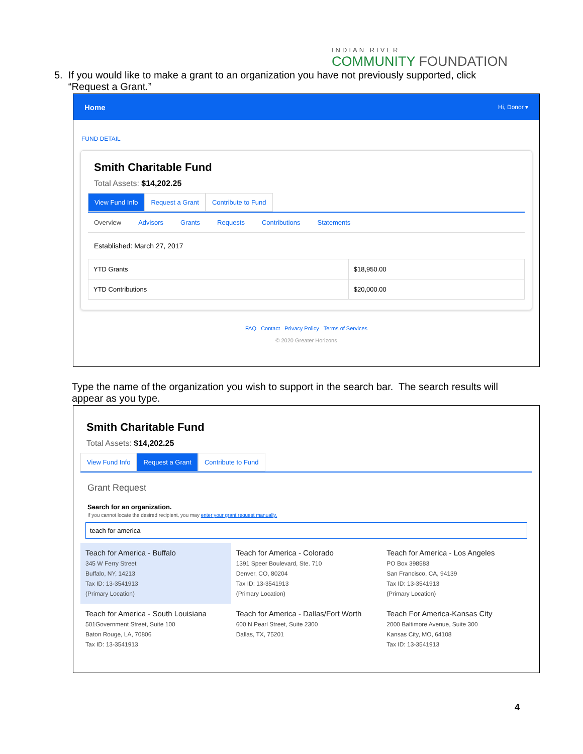INDIAN RIVER
COMMUNITY FOUNDATION
5. If you would like to make a grant to an organization you have not previously supported, click
“Request a Grant.”
Home Hi, Donor ▾
FUND DETAIL
Smith Charitable Fund
Total Assets: $14,202.25
View Fund Info Request a Grant Contribute to Fund
Overview Advisors Grants Requests Contributions Statements
Established: March 27, 2017
| YTD Grants | $18,950.00 |
| YTD Contributions | $20,000.00 |
FAQ Contact Privacy Policy Terms of Services
© 2020 Greater Horizons
Type the name of the organization you wish to support in the search bar. The search results will appear as you type.
Smith Charitable Fund
Total Assets: $14,202.25
View Fund Info Request a Grant Contribute to Fund
Grant Request
Search for an organization.
If you cannot locate the desired recipient, you may enter your grant request manually.
teach for america
Teach for America - Buffalo
345 W Ferry Street
Buffalo, NY, 14213
Tax ID: 13-3541913
(Primary Location)
Teach for America - Colorado
1391 Speer Boulevard, Ste. 710
Denver, CO, 80204
Tax ID: 13-3541913
(Primary Location)
Teach for America - Los Angeles
PO Box 398583
San Francisco, CA, 94139
Tax ID: 13-3541913
(Primary Location)
Teach for America - South Louisiana
501Government Street, Suite 100
Baton Rouge, LA, 70806
Tax ID: 13-3541913
Teach for America - Dallas/Fort Worth
600 N Pearl Street, Suite 2300
Dallas, TX, 75201
Teach For America-Kansas City
2000 Baltimore Avenue, Suite 300
Kansas City, MO, 64108
Tax ID: 13-3541913
4